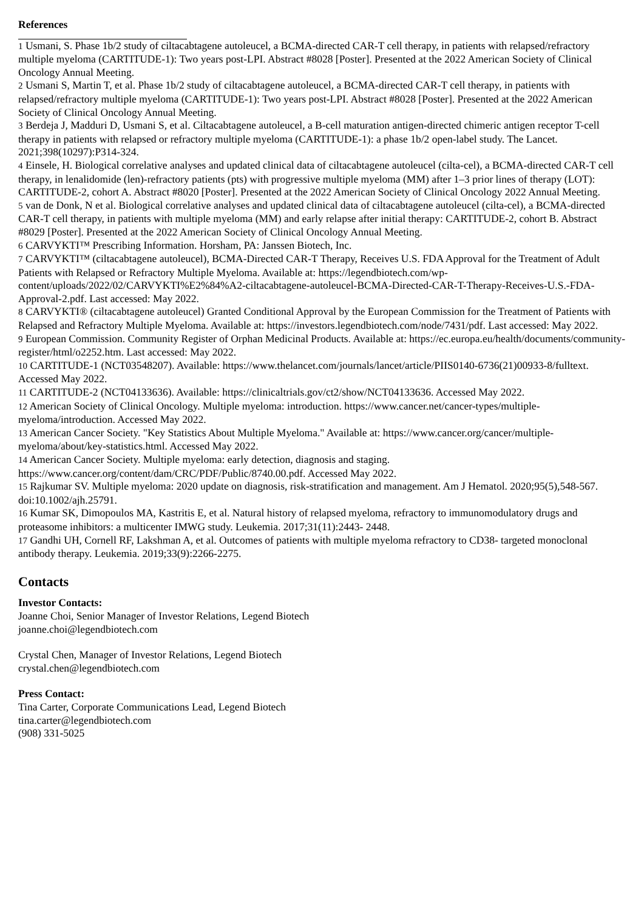References
<sup>1</sup> Usmani, S. Phase 1b/2 study of ciltacabtagene autoleucel, a BCMA-directed CAR-T cell therapy, in patients with relapsed/refractory multiple myeloma (CARTITUDE-1): Two years post-LPI. Abstract #8028 [Poster]. Presented at the 2022 American Society of Clinical Oncology Annual Meeting.
<sup>2</sup> Usmani S, Martin T, et al. Phase 1b/2 study of ciltacabtagene autoleucel, a BCMA-directed CAR-T cell therapy, in patients with relapsed/refractory multiple myeloma (CARTITUDE-1): Two years post-LPI. Abstract #8028 [Poster]. Presented at the 2022 American Society of Clinical Oncology Annual Meeting.
<sup>3</sup> Berdeja J, Madduri D, Usmani S, et al. Ciltacabtagene autoleucel, a B-cell maturation antigen-directed chimeric antigen receptor T-cell therapy in patients with relapsed or refractory multiple myeloma (CARTITUDE-1): a phase 1b/2 open-label study. The Lancet. 2021;398(10297):P314-324.
<sup>4</sup> Einsele, H. Biological correlative analyses and updated clinical data of ciltacabtagene autoleucel (cilta-cel), a BCMA-directed CAR-T cell therapy, in lenalidomide (len)-refractory patients (pts) with progressive multiple myeloma (MM) after 1–3 prior lines of therapy (LOT): CARTITUDE-2, cohort A. Abstract #8020 [Poster]. Presented at the 2022 American Society of Clinical Oncology 2022 Annual Meeting.
<sup>5</sup> van de Donk, N et al. Biological correlative analyses and updated clinical data of ciltacabtagene autoleucel (cilta-cel), a BCMA-directed CAR-T cell therapy, in patients with multiple myeloma (MM) and early relapse after initial therapy: CARTITUDE-2, cohort B. Abstract #8029 [Poster]. Presented at the 2022 American Society of Clinical Oncology Annual Meeting.
<sup>6</sup> CARVYKTI™ Prescribing Information. Horsham, PA: Janssen Biotech, Inc.
<sup>7</sup> CARVYKTI™ (ciltacabtagene autoleucel), BCMA-Directed CAR-T Therapy, Receives U.S. FDA Approval for the Treatment of Adult Patients with Relapsed or Refractory Multiple Myeloma. Available at: https://legendbiotech.com/wp-content/uploads/2022/02/CARVYKTI%E2%84%A2-ciltacabtagene-autoleucel-BCMA-Directed-CAR-T-Therapy-Receives-U.S.-FDA-Approval-2.pdf. Last accessed: May 2022.
<sup>8</sup> CARVYKTI® (ciltacabtagene autoleucel) Granted Conditional Approval by the European Commission for the Treatment of Patients with Relapsed and Refractory Multiple Myeloma. Available at: https://investors.legendbiotech.com/node/7431/pdf. Last accessed: May 2022.
<sup>9</sup> European Commission. Community Register of Orphan Medicinal Products. Available at: https://ec.europa.eu/health/documents/community-register/html/o2252.htm. Last accessed: May 2022.
<sup>10</sup> CARTITUDE-1 (NCT03548207). Available: https://www.thelancet.com/journals/lancet/article/PIIS0140-6736(21)00933-8/fulltext. Accessed May 2022.
<sup>11</sup> CARTITUDE-2 (NCT04133636). Available: https://clinicaltrials.gov/ct2/show/NCT04133636. Accessed May 2022.
<sup>12</sup> American Society of Clinical Oncology. Multiple myeloma: introduction. https://www.cancer.net/cancer-types/multiple-myeloma/introduction. Accessed May 2022.
<sup>13</sup> American Cancer Society. "Key Statistics About Multiple Myeloma." Available at: https://www.cancer.org/cancer/multiple-myeloma/about/key-statistics.html. Accessed May 2022.
<sup>14</sup> American Cancer Society. Multiple myeloma: early detection, diagnosis and staging. https://www.cancer.org/content/dam/CRC/PDF/Public/8740.00.pdf. Accessed May 2022.
<sup>15</sup> Rajkumar SV. Multiple myeloma: 2020 update on diagnosis, risk-stratification and management. Am J Hematol. 2020;95(5),548-567. doi:10.1002/ajh.25791.
<sup>16</sup> Kumar SK, Dimopoulos MA, Kastritis E, et al. Natural history of relapsed myeloma, refractory to immunomodulatory drugs and proteasome inhibitors: a multicenter IMWG study. Leukemia. 2017;31(11):2443- 2448.
<sup>17</sup> Gandhi UH, Cornell RF, Lakshman A, et al. Outcomes of patients with multiple myeloma refractory to CD38- targeted monoclonal antibody therapy. Leukemia. 2019;33(9):2266-2275.
Contacts
Investor Contacts:
Joanne Choi, Senior Manager of Investor Relations, Legend Biotech
joanne.choi@legendbiotech.com
Crystal Chen, Manager of Investor Relations, Legend Biotech
crystal.chen@legendbiotech.com
Press Contact:
Tina Carter, Corporate Communications Lead, Legend Biotech
tina.carter@legendbiotech.com
(908) 331-5025